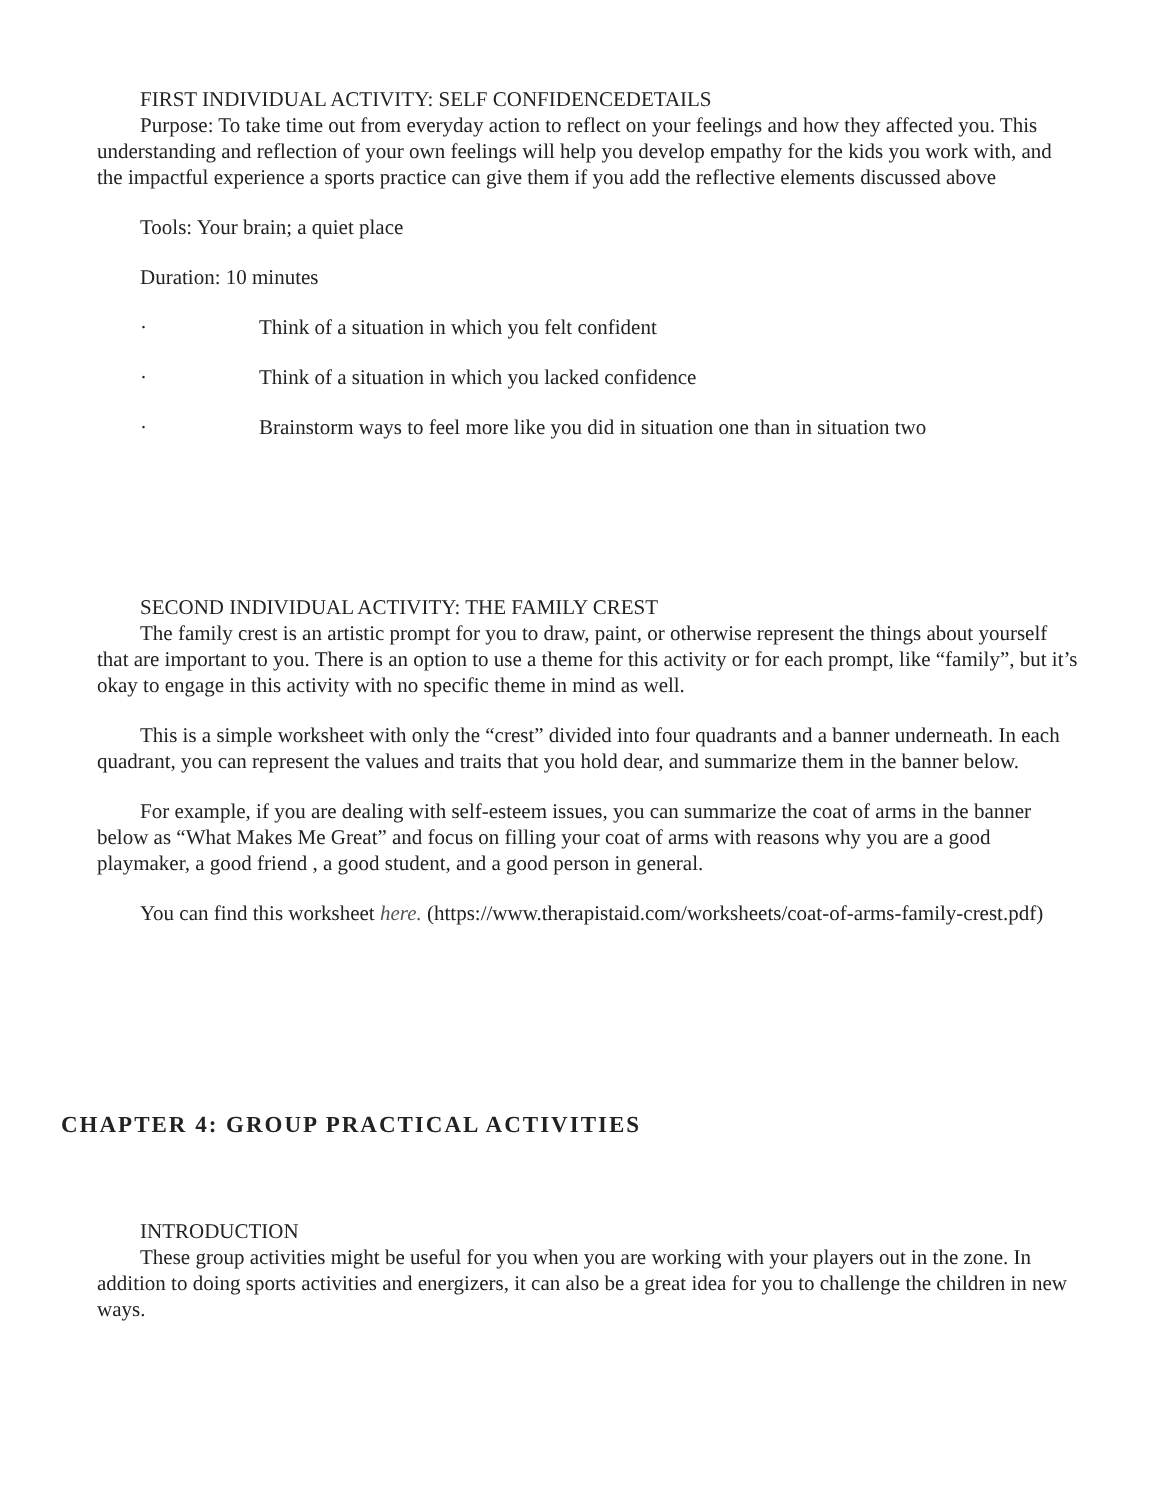FIRST INDIVIDUAL ACTIVITY: SELF CONFIDENCEDETAILS
Purpose: To take time out from everyday action to reflect on your feelings and how they affected you. This understanding and reflection of your own feelings will help you develop empathy for the kids you work with, and the impactful experience a sports practice can give them if you add the reflective elements discussed above
Tools: Your brain; a quiet place
Duration: 10 minutes
· Think of a situation in which you felt confident
· Think of a situation in which you lacked confidence
· Brainstorm ways to feel more like you did in situation one than in situation two
SECOND INDIVIDUAL ACTIVITY: THE FAMILY CREST
The family crest is an artistic prompt for you to draw, paint, or otherwise represent the things about yourself that are important to you. There is an option to use a theme for this activity or for each prompt, like “family”, but it’s okay to engage in this activity with no specific theme in mind as well.
This is a simple worksheet with only the “crest” divided into four quadrants and a banner underneath. In each quadrant, you can represent the values and traits that you hold dear, and summarize them in the banner below.
For example, if you are dealing with self-esteem issues, you can summarize the coat of arms in the banner below as “What Makes Me Great” and focus on filling your coat of arms with reasons why you are a good playmaker, a good friend , a good student, and a good person in general.
You can find this worksheet here. (https://www.therapistaid.com/worksheets/coat-of-arms-family-crest.pdf)
CHAPTER 4: GROUP PRACTICAL ACTIVITIES
INTRODUCTION
These group activities might be useful for you when you are working with your players out in the zone. In addition to doing sports activities and energizers, it can also be a great idea for you to challenge the children in new ways.